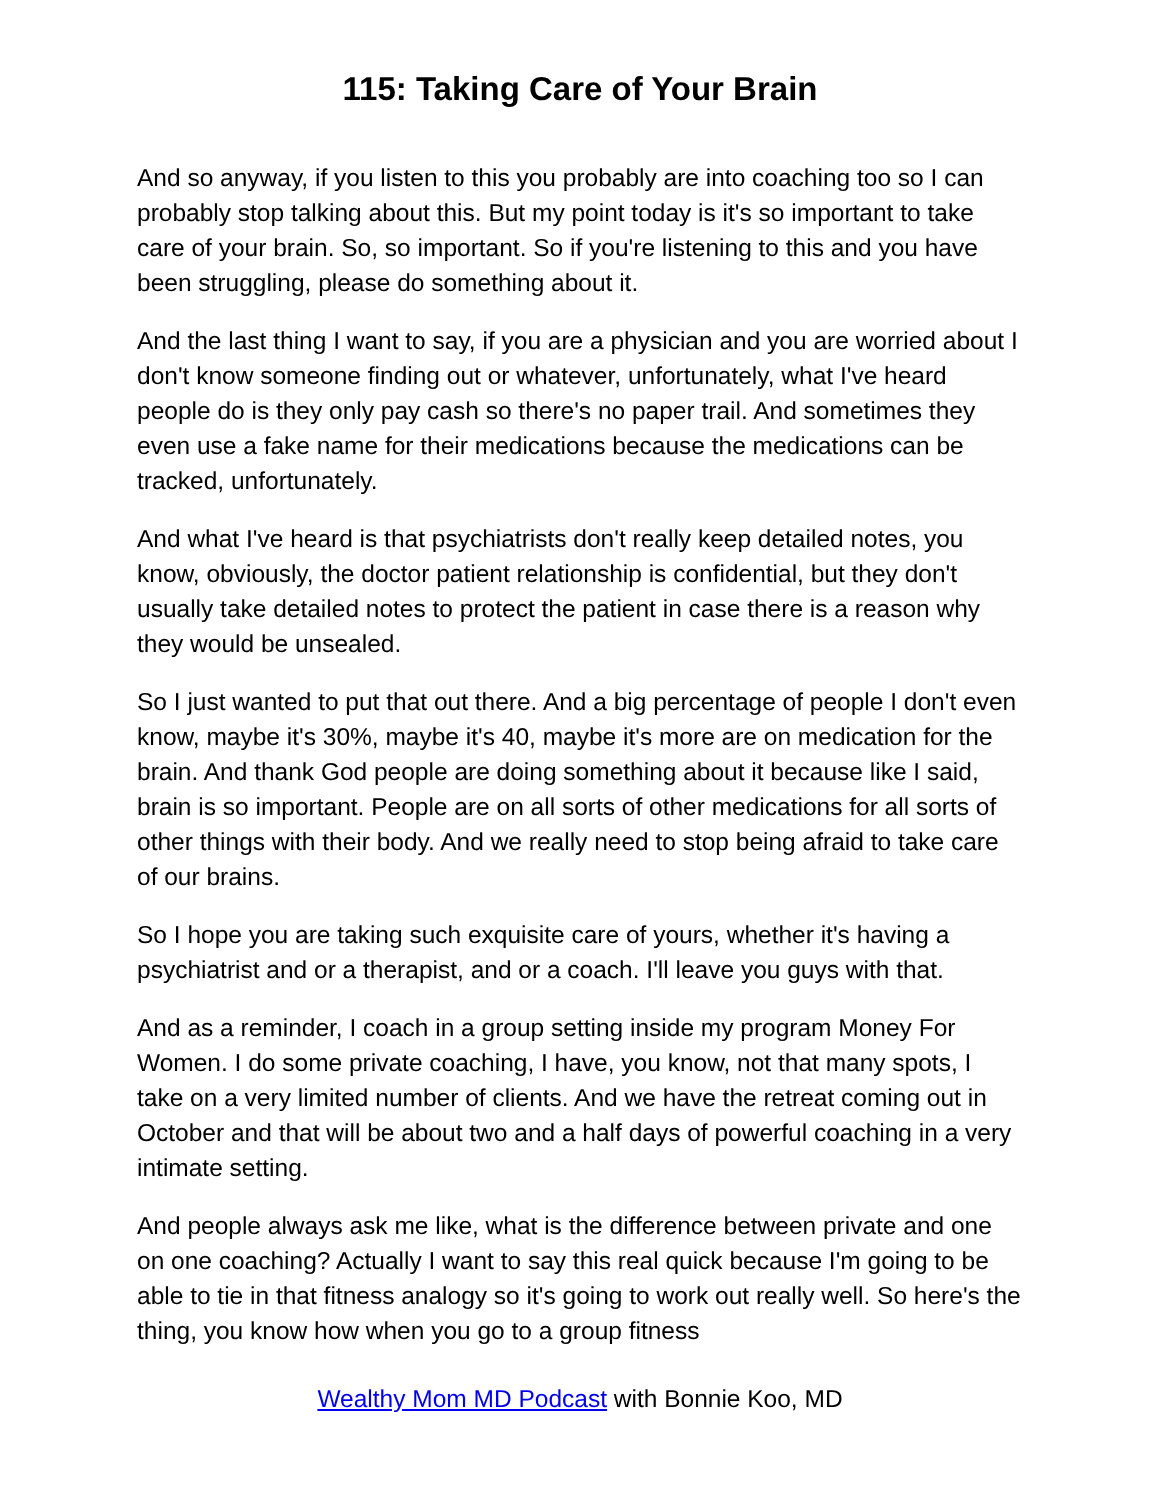115: Taking Care of Your Brain
And so anyway, if you listen to this you probably are into coaching too so I can probably stop talking about this. But my point today is it's so important to take care of your brain. So, so important. So if you're listening to this and you have been struggling, please do something about it.
And the last thing I want to say, if you are a physician and you are worried about I don't know someone finding out or whatever, unfortunately, what I've heard people do is they only pay cash so there's no paper trail. And sometimes they even use a fake name for their medications because the medications can be tracked, unfortunately.
And what I've heard is that psychiatrists don't really keep detailed notes, you know, obviously, the doctor patient relationship is confidential, but they don't usually take detailed notes to protect the patient in case there is a reason why they would be unsealed.
So I just wanted to put that out there. And a big percentage of people I don't even know, maybe it's 30%, maybe it's 40, maybe it's more are on medication for the brain. And thank God people are doing something about it because like I said, brain is so important. People are on all sorts of other medications for all sorts of other things with their body. And we really need to stop being afraid to take care of our brains.
So I hope you are taking such exquisite care of yours, whether it's having a psychiatrist and or a therapist, and or a coach. I'll leave you guys with that.
And as a reminder, I coach in a group setting inside my program Money For Women. I do some private coaching, I have, you know, not that many spots, I take on a very limited number of clients. And we have the retreat coming out in October and that will be about two and a half days of powerful coaching in a very intimate setting.
And people always ask me like, what is the difference between private and one on one coaching? Actually I want to say this real quick because I'm going to be able to tie in that fitness analogy so it's going to work out really well. So here's the thing, you know how when you go to a group fitness
Wealthy Mom MD Podcast with Bonnie Koo, MD